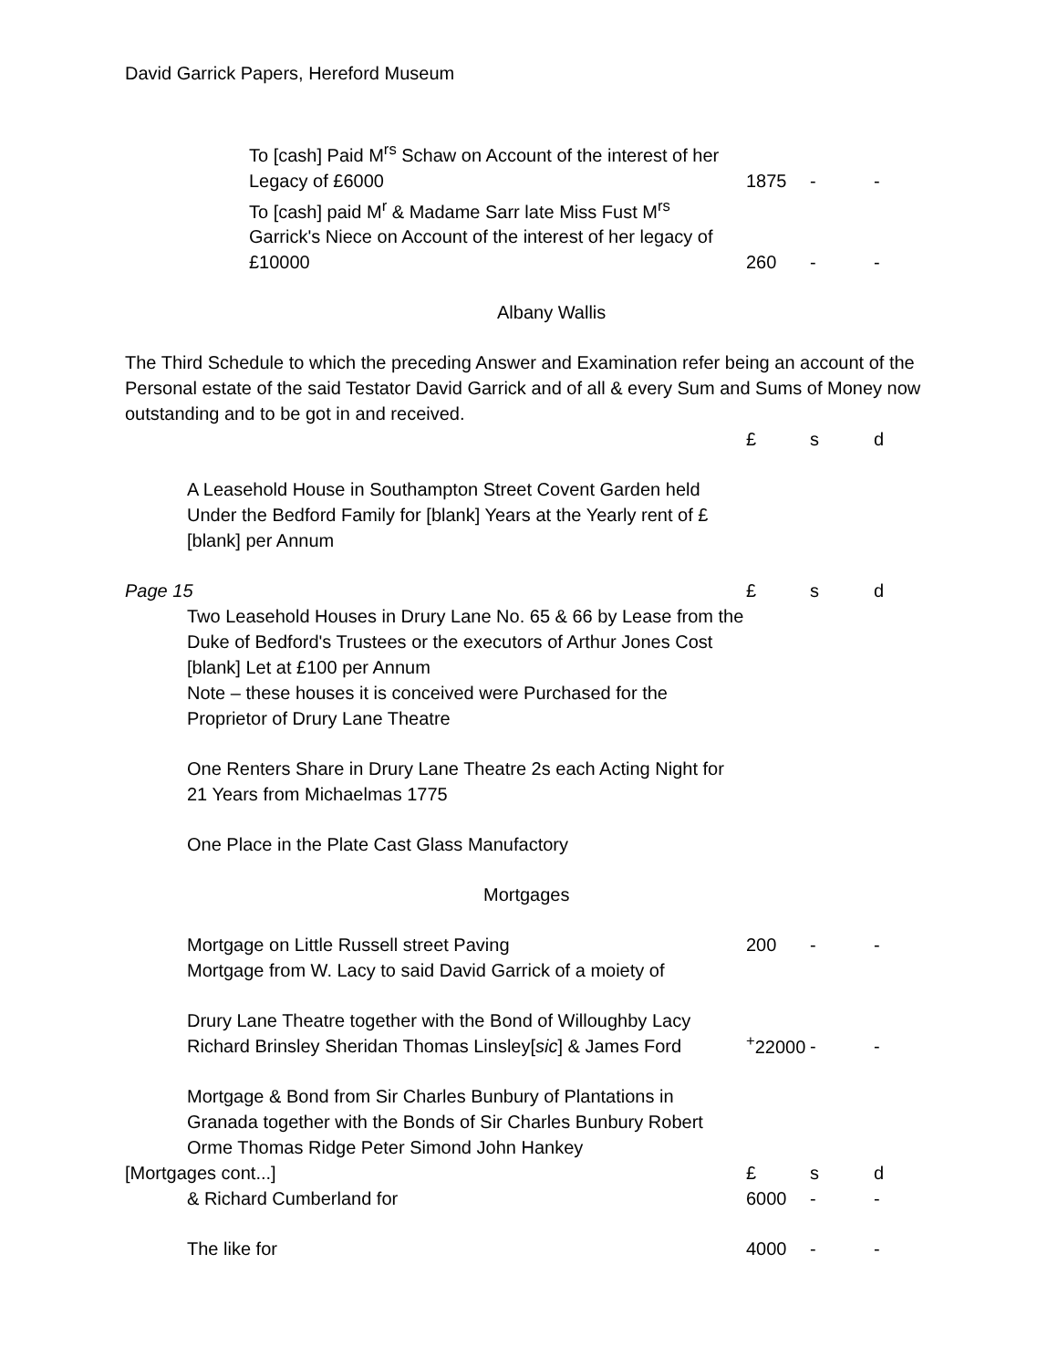David Garrick Papers, Hereford Museum
| To [cash] Paid M<sup>rs</sup> Schaw on Account of the interest of her Legacy of £6000 | 1875 | - | - |
| To [cash] paid M<sup>r</sup> & Madame Sarr late Miss Fust M<sup>rs</sup> Garrick's Niece on Account of the interest of her legacy of £10000 | 260 | - | - |
Albany Wallis
The Third Schedule to which the preceding Answer and Examination refer being an account of the Personal estate of the said Testator David Garrick and of all & every Sum and Sums of Money now outstanding and to be got in and received.
| | | £ | s | d |
| | A Leasehold House in Southampton Street Covent Garden held Under the Bedford Family for [blank] Years at the Yearly rent of £[blank] per Annum | | | |
| Page 15 | | £ | s | d |
| | Two Leasehold Houses in Drury Lane No. 65 & 66 by Lease from the Duke of Bedford's Trustees or the executors of Arthur Jones Cost [blank] Let at £100 per Annum Note – these houses it is conceived were Purchased for the Proprietor of Drury Lane Theatre | | | |
| | One Renters Share in Drury Lane Theatre 2s each Acting Night for 21 Years from Michaelmas 1775 | | | |
| | One Place in the Plate Cast Glass Manufactory | | | |
| | Mortgages | | | |
| | Mortgage on Little Russell street Paving | 200 | - | - |
| | Mortgage from W. Lacy to said David Garrick of a moiety of | | | |
| | Drury Lane Theatre together with the Bond of Willoughby Lacy Richard Brinsley Sheridan Thomas Linsley[ sic ] & James Ford | <sup>+</sup>22000 | - | - |
| | Mortgage & Bond from Sir Charles Bunbury of Plantations in Granada together with the Bonds of Sir Charles Bunbury Robert Orme Thomas Ridge Peter Simond John Hankey | | | |
| [Mortgages cont...] | | £ | s | d |
| | & Richard Cumberland for | 6000 | - | - |
| | The like for | 4000 | - | - |